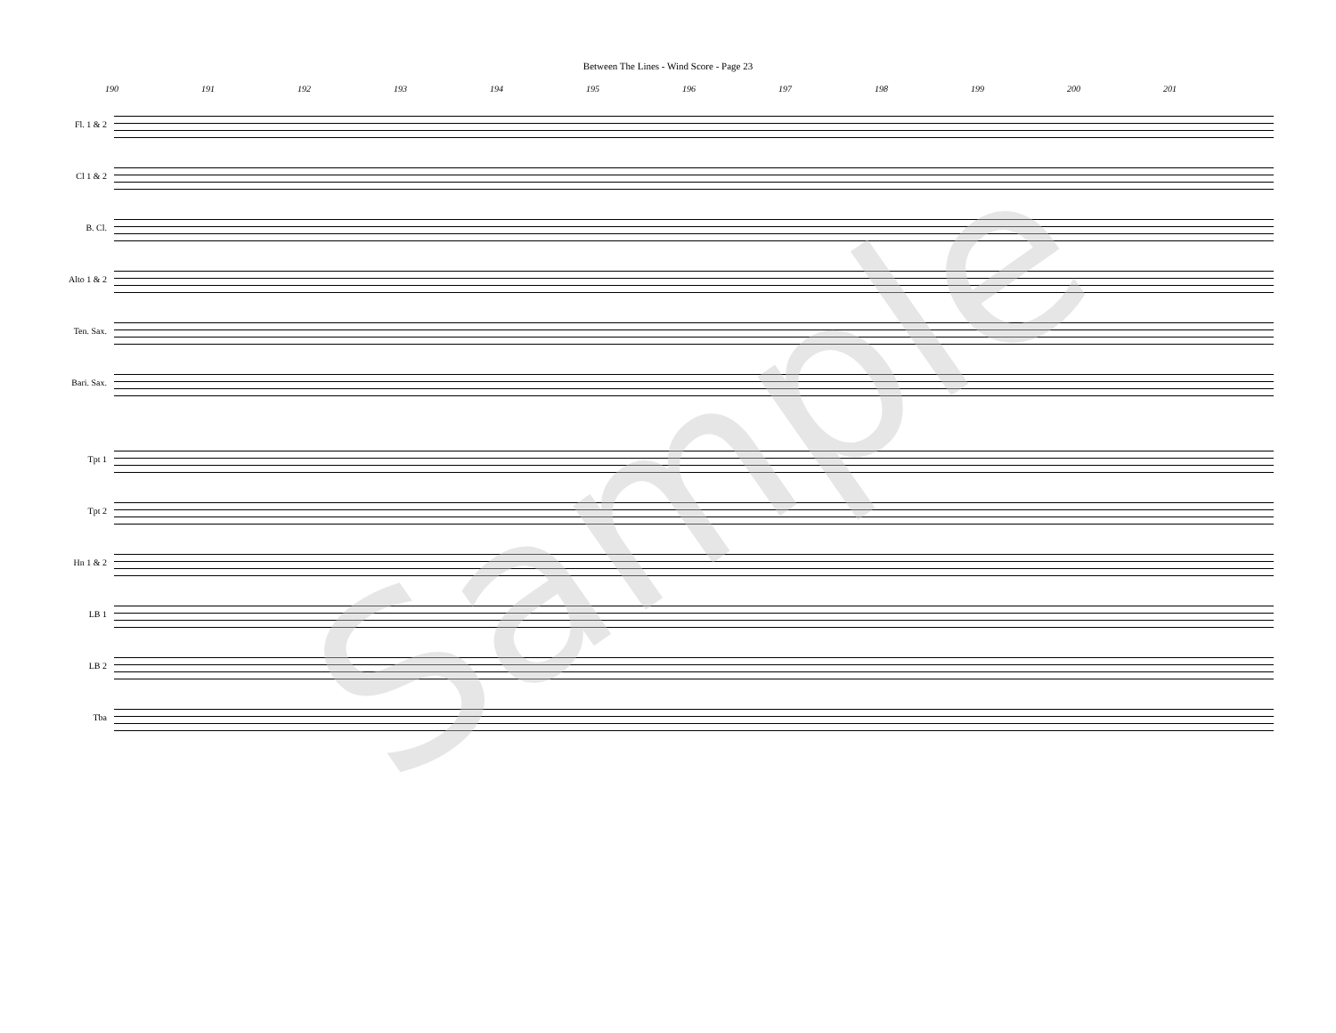Between The Lines - Wind Score - Page 23
190 191 192 193 194 195 196 197 198 199 200 201
Fl. 1 & 2
Cl 1 & 2
B. Cl.
Alto 1 & 2
Ten. Sax.
Bari. Sax.
Tpt 1
Tpt 2
Hn 1 & 2
LB 1
LB 2
Tba
Sample